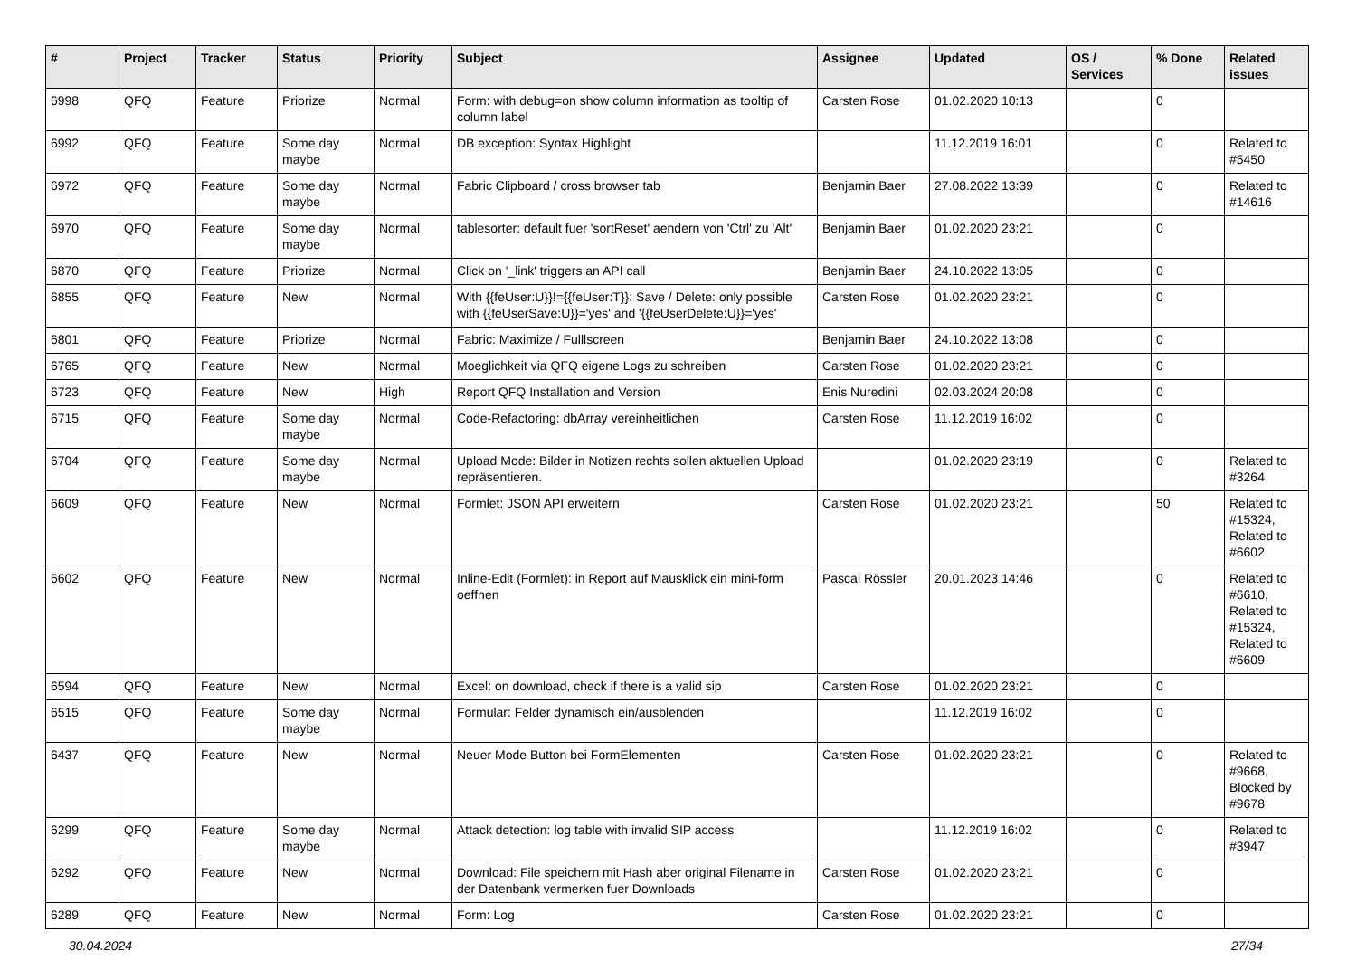| # | Project | Tracker | Status | Priority | Subject | Assignee | Updated | OS / Services | % Done | Related issues |
| --- | --- | --- | --- | --- | --- | --- | --- | --- | --- | --- |
| 6998 | QFQ | Feature | Priorize | Normal | Form: with debug=on show column information as tooltip of column label | Carsten Rose | 01.02.2020 10:13 | | 0 | |
| 6992 | QFQ | Feature | Some day maybe | Normal | DB exception: Syntax Highlight | | 11.12.2019 16:01 | | 0 | Related to #5450 |
| 6972 | QFQ | Feature | Some day maybe | Normal | Fabric Clipboard / cross browser tab | Benjamin Baer | 27.08.2022 13:39 | | 0 | Related to #14616 |
| 6970 | QFQ | Feature | Some day maybe | Normal | tablesorter: default fuer 'sortReset' aendern von 'Ctrl' zu 'Alt' | Benjamin Baer | 01.02.2020 23:21 | | 0 | |
| 6870 | QFQ | Feature | Priorize | Normal | Click on '_link' triggers an API call | Benjamin Baer | 24.10.2022 13:05 | | 0 | |
| 6855 | QFQ | Feature | New | Normal | With {{feUser:U}}!={{feUser:T}}: Save / Delete: only possible with {{feUserSave:U}}='yes' and '{{feUserDelete:U}}='yes' | Carsten Rose | 01.02.2020 23:21 | | 0 | |
| 6801 | QFQ | Feature | Priorize | Normal | Fabric: Maximize / Fulllscreen | Benjamin Baer | 24.10.2022 13:08 | | 0 | |
| 6765 | QFQ | Feature | New | Normal | Moeglichkeit via QFQ eigene Logs zu schreiben | Carsten Rose | 01.02.2020 23:21 | | 0 | |
| 6723 | QFQ | Feature | New | High | Report QFQ Installation and Version | Enis Nuredini | 02.03.2024 20:08 | | 0 | |
| 6715 | QFQ | Feature | Some day maybe | Normal | Code-Refactoring: dbArray vereinheitlichen | Carsten Rose | 11.12.2019 16:02 | | 0 | |
| 6704 | QFQ | Feature | Some day maybe | Normal | Upload Mode: Bilder in Notizen rechts sollen aktuellen Upload repräsentieren. | | 01.02.2020 23:19 | | 0 | Related to #3264 |
| 6609 | QFQ | Feature | New | Normal | Formlet: JSON API erweitern | Carsten Rose | 01.02.2020 23:21 | | 50 | Related to #15324, Related to #6602 |
| 6602 | QFQ | Feature | New | Normal | Inline-Edit (Formlet): in Report auf Mausklick ein mini-form oeffnen | Pascal Rössler | 20.01.2023 14:46 | | 0 | Related to #6610, Related to #15324, Related to #6609 |
| 6594 | QFQ | Feature | New | Normal | Excel: on download, check if there is a valid sip | Carsten Rose | 01.02.2020 23:21 | | 0 | |
| 6515 | QFQ | Feature | Some day maybe | Normal | Formular: Felder dynamisch ein/ausblenden | | 11.12.2019 16:02 | | 0 | |
| 6437 | QFQ | Feature | New | Normal | Neuer Mode Button bei FormElementen | Carsten Rose | 01.02.2020 23:21 | | 0 | Related to #9668, Blocked by #9678 |
| 6299 | QFQ | Feature | Some day maybe | Normal | Attack detection: log table with invalid SIP access | | 11.12.2019 16:02 | | 0 | Related to #3947 |
| 6292 | QFQ | Feature | New | Normal | Download: File speichern mit Hash aber original Filename in der Datenbank vermerken fuer Downloads | Carsten Rose | 01.02.2020 23:21 | | 0 | |
| 6289 | QFQ | Feature | New | Normal | Form: Log | Carsten Rose | 01.02.2020 23:21 | | 0 | |
30.04.2024 27/34